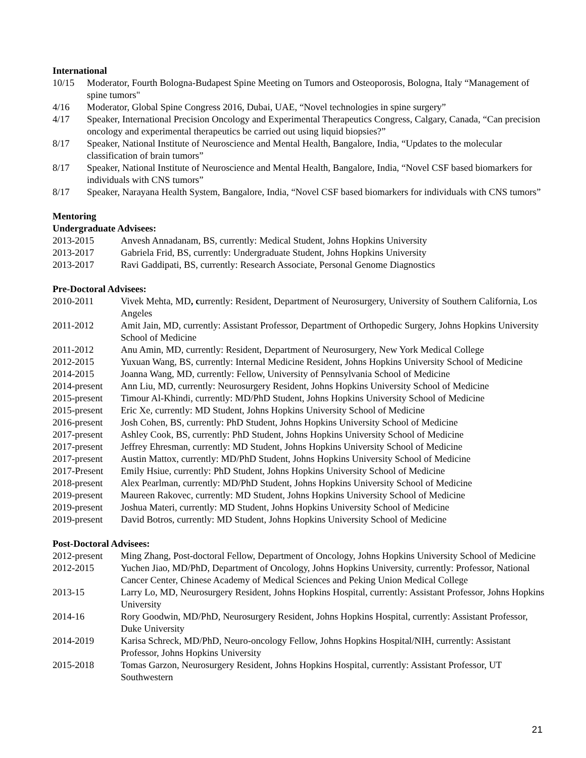International
10/15 Moderator, Fourth Bologna-Budapest Spine Meeting on Tumors and Osteoporosis, Bologna, Italy “Management of spine tumors"
4/16 Moderator, Global Spine Congress 2016, Dubai, UAE, “Novel technologies in spine surgery”
4/17 Speaker, International Precision Oncology and Experimental Therapeutics Congress, Calgary, Canada, “Can precision oncology and experimental therapeutics be carried out using liquid biopsies?”
8/17 Speaker, National Institute of Neuroscience and Mental Health, Bangalore, India, “Updates to the molecular classification of brain tumors”
8/17 Speaker, National Institute of Neuroscience and Mental Health, Bangalore, India, “Novel CSF based biomarkers for individuals with CNS tumors”
8/17 Speaker, Narayana Health System, Bangalore, India, “Novel CSF based biomarkers for individuals with CNS tumors”
Mentoring
Undergraduate Advisees:
2013-2015 Anvesh Annadanam, BS, currently: Medical Student, Johns Hopkins University
2013-2017 Gabriela Frid, BS, currently: Undergraduate Student, Johns Hopkins University
2013-2017 Ravi Gaddipati, BS, currently: Research Associate, Personal Genome Diagnostics
Pre-Doctoral Advisees:
2010-2011 Vivek Mehta, MD, currently: Resident, Department of Neurosurgery, University of Southern California, Los Angeles
2011-2012 Amit Jain, MD, currently: Assistant Professor, Department of Orthopedic Surgery, Johns Hopkins University School of Medicine
2011-2012 Anu Amin, MD, currently: Resident, Department of Neurosurgery, New York Medical College
2012-2015 Yuxuan Wang, BS, currently: Internal Medicine Resident, Johns Hopkins University School of Medicine
2014-2015 Joanna Wang, MD, currently: Fellow, University of Pennsylvania School of Medicine
2014-present
Ann Liu, MD, currently: Neurosurgery Resident, Johns Hopkins University School of Medicine
2015-present
Timour Al-Khindi, currently: MD/PhD Student, Johns Hopkins University School of Medicine
2015-present
Eric Xe, currently: MD Student, Johns Hopkins University School of Medicine
2016-present
Josh Cohen, BS, currently: PhD Student, Johns Hopkins University School of Medicine
2017-present
Ashley Cook, BS, currently: PhD Student, Johns Hopkins University School of Medicine
2017-present
Jeffrey Ehresman, currently: MD Student, Johns Hopkins University School of Medicine
2017-present
Austin Mattox, currently: MD/PhD Student, Johns Hopkins University School of Medicine
2017-Present
Emily Hsiue, currently: PhD Student, Johns Hopkins University School of Medicine
2018-present
Alex Pearlman, currently: MD/PhD Student, Johns Hopkins University School of Medicine
2019-present
Maureen Rakovec, currently: MD Student, Johns Hopkins University School of Medicine
2019-present
Joshua Materi, currently: MD Student, Johns Hopkins University School of Medicine
2019-present
David Botros, currently: MD Student, Johns Hopkins University School of Medicine
Post-Doctoral Advisees:
2012-present
Ming Zhang, Post-doctoral Fellow, Department of Oncology, Johns Hopkins University School of Medicine
2012-2015 Yuchen Jiao, MD/PhD, Department of Oncology, Johns Hopkins University, currently: Professor, National Cancer Center, Chinese Academy of Medical Sciences and Peking Union Medical College
2013-15 Larry Lo, MD, Neurosurgery Resident, Johns Hopkins Hospital, currently: Assistant Professor, Johns Hopkins University
2014-16 Rory Goodwin, MD/PhD, Neurosurgery Resident, Johns Hopkins Hospital, currently: Assistant Professor, Duke University
2014-2019 Karisa Schreck, MD/PhD, Neuro-oncology Fellow, Johns Hopkins Hospital/NIH, currently: Assistant Professor, Johns Hopkins University
2015-2018 Tomas Garzon, Neurosurgery Resident, Johns Hopkins Hospital, currently: Assistant Professor, UT Southwestern
21